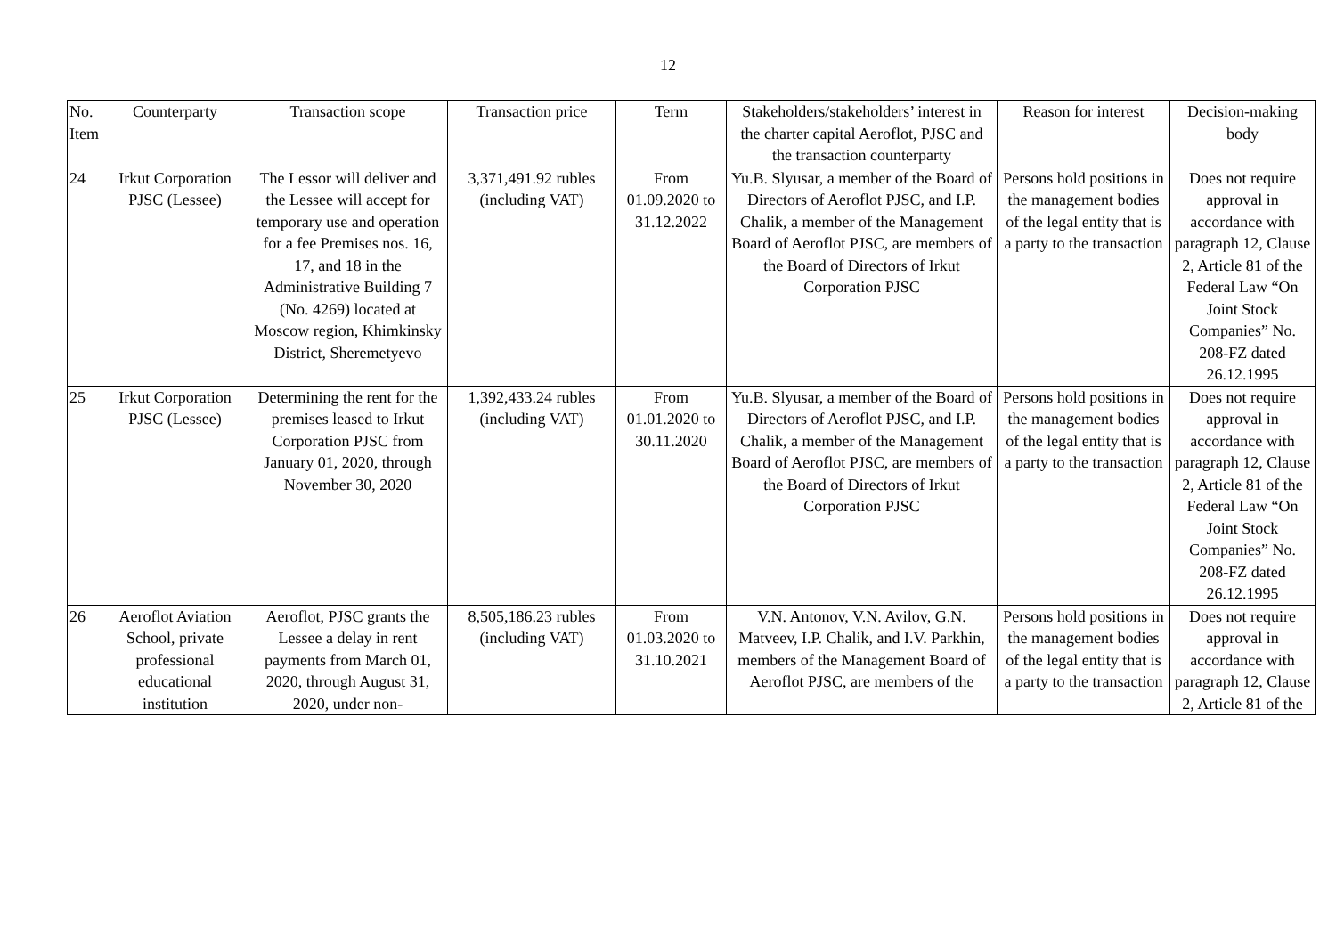12
| No. Item | Counterparty | Transaction scope | Transaction price | Term | Stakeholders/stakeholders’ interest in the charter capital Aeroflot, PJSC and the transaction counterparty | Reason for interest | Decision-making body |
| --- | --- | --- | --- | --- | --- | --- | --- |
| 24 | Irkut Corporation PJSC (Lessee) | The Lessor will deliver and the Lessee will accept for temporary use and operation for a fee Premises nos. 16, 17, and 18 in the Administrative Building 7 (No. 4269) located at Moscow region, Khimkinsky District, Sheremetyevo | 3,371,491.92 rubles (including VAT) | From 01.09.2020 to 31.12.2022 | Yu.B. Slyusar, a member of the Board of Directors of Aeroflot PJSC, and I.P. Chalik, a member of the Management Board of Aeroflot PJSC, are members of the Board of Directors of Irkut Corporation PJSC | Persons hold positions in the management bodies of the legal entity that is a party to the transaction | Does not require approval in accordance with paragraph 12, Clause 2, Article 81 of the Federal Law “On Joint Stock Companies” No. 208-FZ dated 26.12.1995 |
| 25 | Irkut Corporation PJSC (Lessee) | Determining the rent for the premises leased to Irkut Corporation PJSC from January 01, 2020, through November 30, 2020 | 1,392,433.24 rubles (including VAT) | From 01.01.2020 to 30.11.2020 | Yu.B. Slyusar, a member of the Board of Directors of Aeroflot PJSC, and I.P. Chalik, a member of the Management Board of Aeroflot PJSC, are members of the Board of Directors of Irkut Corporation PJSC | Persons hold positions in the management bodies of the legal entity that is a party to the transaction | Does not require approval in accordance with paragraph 12, Clause 2, Article 81 of the Federal Law “On Joint Stock Companies” No. 208-FZ dated 26.12.1995 |
| 26 | Aeroflot Aviation School, private professional educational institution | Aeroflot, PJSC grants the Lessee a delay in rent payments from March 01, 2020, through August 31, 2020, under non- | 8,505,186.23 rubles (including VAT) | From 01.03.2020 to 31.10.2021 | V.N. Antonov, V.N. Avilov, G.N. Matveev, I.P. Chalik, and I.V. Parkhin, members of the Management Board of Aeroflot PJSC, are members of the | Persons hold positions in the management bodies of the legal entity that is a party to the transaction | Does not require approval in accordance with paragraph 12, Clause 2, Article 81 of the |